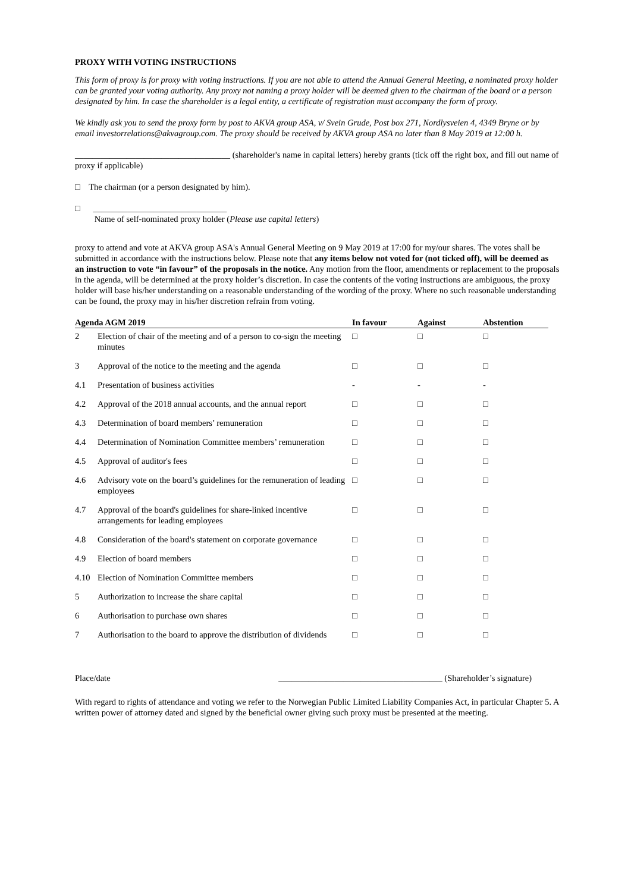PROXY WITH VOTING INSTRUCTIONS
This form of proxy is for proxy with voting instructions. If you are not able to attend the Annual General Meeting, a nominated proxy holder can be granted your voting authority. Any proxy not naming a proxy holder will be deemed given to the chairman of the board or a person designated by him. In case the shareholder is a legal entity, a certificate of registration must accompany the form of proxy.
We kindly ask you to send the proxy form by post to AKVA group ASA, v/ Svein Grude, Post box 271, Nordlysveien 4, 4349 Bryne or by email investorrelations@akvagroup.com. The proxy should be received by AKVA group ASA no later than 8 May 2019 at 12:00 h.
____________________________________ (shareholder's name in capital letters) hereby grants (tick off the right box, and fill out name of proxy if applicable)
□ The chairman (or a person designated by him).
□ _______________________________
Name of self-nominated proxy holder (Please use capital letters)
proxy to attend and vote at AKVA group ASA's Annual General Meeting on 9 May 2019 at 17:00 for my/our shares. The votes shall be submitted in accordance with the instructions below. Please note that any items below not voted for (not ticked off), will be deemed as an instruction to vote “in favour” of the proposals in the notice. Any motion from the floor, amendments or replacement to the proposals in the agenda, will be determined at the proxy holder’s discretion. In case the contents of the voting instructions are ambiguous, the proxy holder will base his/her understanding on a reasonable understanding of the wording of the proxy. Where no such reasonable understanding can be found, the proxy may in his/her discretion refrain from voting.
| Agenda AGM 2019 | | In favour | Against | Abstention |
| --- | --- | --- | --- | --- |
| 2 | Election of chair of the meeting and of a person to co-sign the meeting minutes | □ | □ | □ |
| 3 | Approval of the notice to the meeting and the agenda | □ | □ | □ |
| 4.1 | Presentation of business activities | - | - | - |
| 4.2 | Approval of the 2018 annual accounts, and the annual report | □ | □ | □ |
| 4.3 | Determination of board members’ remuneration | □ | □ | □ |
| 4.4 | Determination of Nomination Committee members’ remuneration | □ | □ | □ |
| 4.5 | Approval of auditor's fees | □ | □ | □ |
| 4.6 | Advisory vote on the board’s guidelines for the remuneration of leading employees | □ | □ | □ |
| 4.7 | Approval of the board's guidelines for share-linked incentive arrangements for leading employees | □ | □ | □ |
| 4.8 | Consideration of the board's statement on corporate governance | □ | □ | □ |
| 4.9 | Election of board members | □ | □ | □ |
| 4.10 | Election of Nomination Committee members | □ | □ | □ |
| 5 | Authorization to increase the share capital | □ | □ | □ |
| 6 | Authorisation to purchase own shares | □ | □ | □ |
| 7 | Authorisation to the board to approve the distribution of dividends | □ | □ | □ |
Place/date ______________________________________ (Shareholder’s signature)
With regard to rights of attendance and voting we refer to the Norwegian Public Limited Liability Companies Act, in particular Chapter 5. A written power of attorney dated and signed by the beneficial owner giving such proxy must be presented at the meeting.